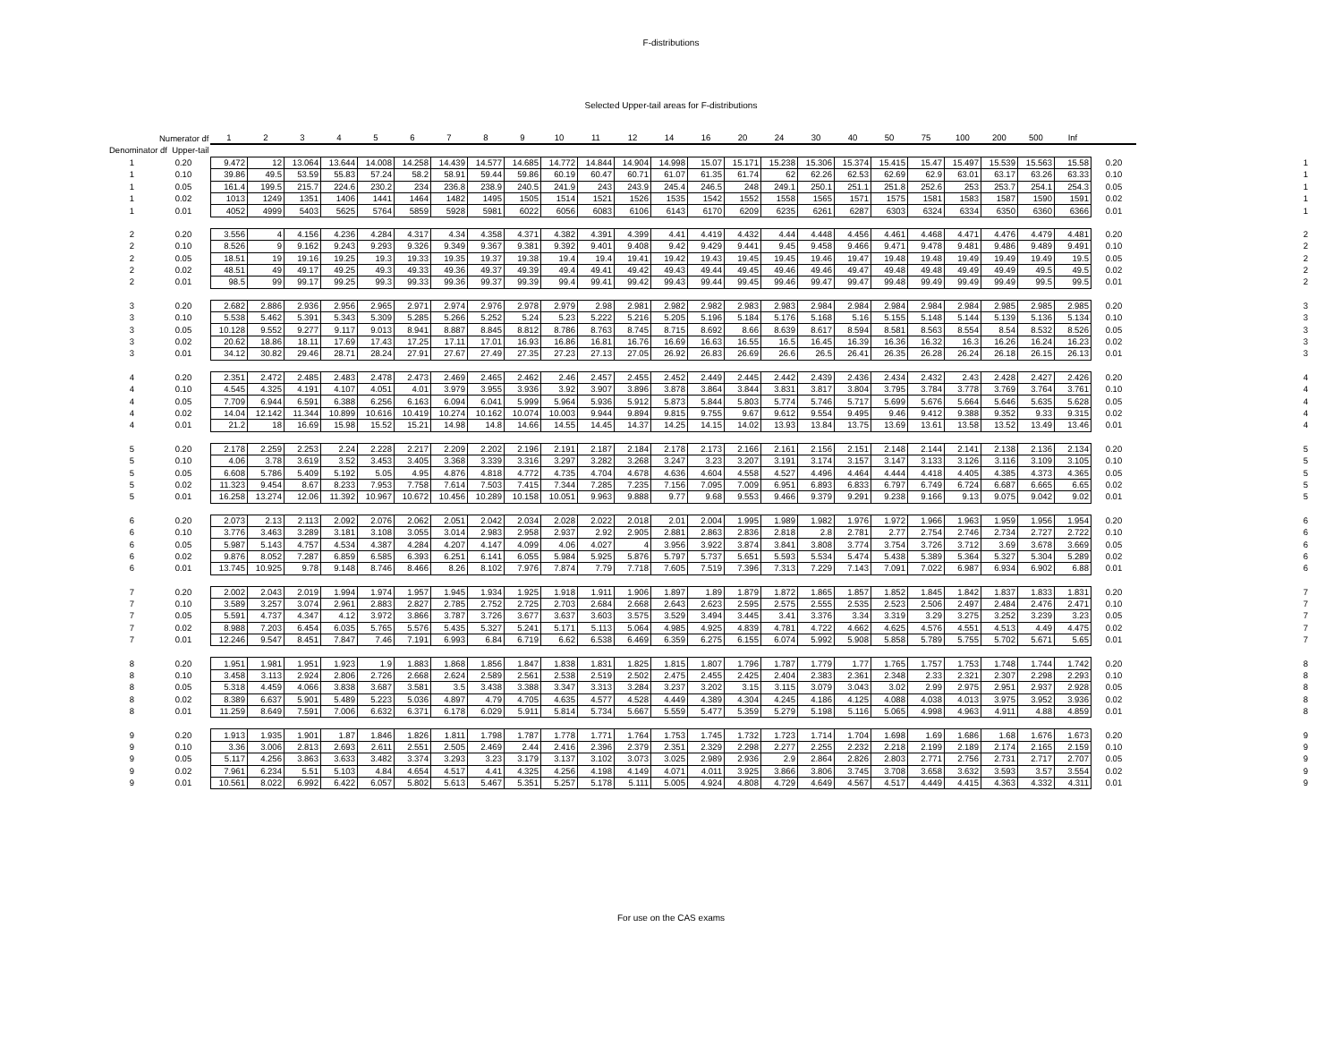F-distributions
Selected Upper-tail areas for F-distributions
| | Numerator df | 1 | 2 | 3 | 4 | 5 | 6 | 7 | 8 | 9 | 10 | 11 | 12 | 14 | 16 | 20 | 24 | 30 | 40 | 50 | 75 | 100 | 200 | 500 | Inf | | | |
| --- | --- | --- | --- | --- | --- | --- | --- | --- | --- | --- | --- | --- | --- | --- | --- | --- | --- | --- | --- | --- | --- | --- | --- | --- | --- | --- | --- | --- |
| Denominator df Upper-tail | | | | | | | | | | | | | | | | | | | | | | | | | | | | |
| 1 | 0.20 | 9.472 | 12 | 13.064 | 13.644 | 14.008 | 14.258 | 14.439 | 14.577 | 14.685 | 14.772 | 14.844 | 14.904 | 14.998 | 15.07 | 15.171 | 15.238 | 15.306 | 15.374 | 15.415 | 15.47 | 15.497 | 15.539 | 15.563 | 15.58 | 0.20 | 1 | |
| 1 | 0.10 | 39.86 | 49.5 | 53.59 | 55.83 | 57.24 | 58.2 | 58.91 | 59.44 | 59.86 | 60.19 | 60.47 | 60.71 | 61.07 | 61.35 | 61.74 | 62 | 62.26 | 62.53 | 62.69 | 62.9 | 63.01 | 63.17 | 63.26 | 63.33 | 0.10 | 1 | |
| 1 | 0.05 | 161.4 | 199.5 | 215.7 | 224.6 | 230.2 | 234 | 236.8 | 238.9 | 240.5 | 241.9 | 243 | 243.9 | 245.4 | 246.5 | 248 | 249.1 | 250.1 | 251.1 | 251.8 | 252.6 | 253 | 253.7 | 254.1 | 254.3 | 0.05 | 1 | |
| 1 | 0.02 | 1013 | 1249 | 1351 | 1406 | 1441 | 1464 | 1482 | 1495 | 1505 | 1514 | 1521 | 1526 | 1535 | 1542 | 1552 | 1558 | 1565 | 1571 | 1575 | 1581 | 1583 | 1587 | 1590 | 1591 | 0.02 | 1 | |
| 1 | 0.01 | 4052 | 4999 | 5403 | 5625 | 5764 | 5859 | 5928 | 5981 | 6022 | 6056 | 6083 | 6106 | 6143 | 6170 | 6209 | 6235 | 6261 | 6287 | 6303 | 6324 | 6334 | 6350 | 6360 | 6366 | 0.01 | 1 | |
| 2 | 0.20 | 3.556 | 4 | 4.156 | 4.236 | 4.284 | 4.317 | 4.34 | 4.358 | 4.371 | 4.382 | 4.391 | 4.399 | 4.41 | 4.419 | 4.432 | 4.44 | 4.448 | 4.456 | 4.461 | 4.468 | 4.471 | 4.476 | 4.479 | 4.481 | 0.20 | 2 | |
| 2 | 0.10 | 8.526 | 9 | 9.162 | 9.243 | 9.293 | 9.326 | 9.349 | 9.367 | 9.381 | 9.392 | 9.401 | 9.408 | 9.42 | 9.429 | 9.441 | 9.45 | 9.458 | 9.466 | 9.471 | 9.478 | 9.481 | 9.486 | 9.489 | 9.491 | 0.10 | 2 | |
| 2 | 0.05 | 18.51 | 19 | 19.16 | 19.25 | 19.3 | 19.33 | 19.35 | 19.37 | 19.38 | 19.4 | 19.4 | 19.41 | 19.42 | 19.43 | 19.45 | 19.45 | 19.46 | 19.47 | 19.48 | 19.48 | 19.49 | 19.49 | 19.49 | 19.5 | 0.05 | 2 | |
| 2 | 0.02 | 48.51 | 49 | 49.17 | 49.25 | 49.3 | 49.33 | 49.36 | 49.37 | 49.39 | 49.4 | 49.41 | 49.42 | 49.43 | 49.44 | 49.45 | 49.46 | 49.46 | 49.47 | 49.48 | 49.48 | 49.49 | 49.49 | 49.5 | 49.5 | 0.02 | 2 | |
| 2 | 0.01 | 98.5 | 99 | 99.17 | 99.25 | 99.3 | 99.33 | 99.36 | 99.37 | 99.39 | 99.4 | 99.41 | 99.42 | 99.43 | 99.44 | 99.45 | 99.46 | 99.47 | 99.47 | 99.48 | 99.49 | 99.49 | 99.49 | 99.5 | 99.5 | 0.01 | 2 | |
| 3 | 0.20 | 2.682 | 2.886 | 2.936 | 2.956 | 2.965 | 2.971 | 2.974 | 2.976 | 2.978 | 2.979 | 2.98 | 2.981 | 2.982 | 2.982 | 2.983 | 2.983 | 2.984 | 2.984 | 2.984 | 2.984 | 2.984 | 2.985 | 2.985 | 2.985 | 0.20 | 3 | |
| 3 | 0.10 | 5.538 | 5.462 | 5.391 | 5.343 | 5.309 | 5.285 | 5.266 | 5.252 | 5.24 | 5.23 | 5.222 | 5.216 | 5.205 | 5.196 | 5.184 | 5.176 | 5.168 | 5.16 | 5.155 | 5.148 | 5.144 | 5.139 | 5.136 | 5.134 | 0.10 | 3 | |
| 3 | 0.05 | 10.128 | 9.552 | 9.277 | 9.117 | 9.013 | 8.941 | 8.887 | 8.845 | 8.812 | 8.786 | 8.763 | 8.745 | 8.715 | 8.692 | 8.66 | 8.639 | 8.617 | 8.594 | 8.581 | 8.563 | 8.554 | 8.54 | 8.532 | 8.526 | 0.05 | 3 | |
| 3 | 0.02 | 20.62 | 18.86 | 18.11 | 17.69 | 17.43 | 17.25 | 17.11 | 17.01 | 16.93 | 16.86 | 16.81 | 16.76 | 16.69 | 16.63 | 16.55 | 16.5 | 16.45 | 16.39 | 16.36 | 16.32 | 16.3 | 16.26 | 16.24 | 16.23 | 0.02 | 3 | |
| 3 | 0.01 | 34.12 | 30.82 | 29.46 | 28.71 | 28.24 | 27.91 | 27.67 | 27.49 | 27.35 | 27.23 | 27.13 | 27.05 | 26.92 | 26.83 | 26.69 | 26.6 | 26.5 | 26.41 | 26.35 | 26.28 | 26.24 | 26.18 | 26.15 | 26.13 | 0.01 | 3 | |
| 4 | 0.20 | 2.351 | 2.472 | 2.485 | 2.483 | 2.478 | 2.473 | 2.469 | 2.465 | 2.462 | 2.46 | 2.457 | 2.455 | 2.452 | 2.449 | 2.445 | 2.442 | 2.439 | 2.436 | 2.434 | 2.432 | 2.43 | 2.428 | 2.427 | 2.426 | 0.20 | 4 | |
| 4 | 0.10 | 4.545 | 4.325 | 4.191 | 4.107 | 4.051 | 4.01 | 3.979 | 3.955 | 3.936 | 3.92 | 3.907 | 3.896 | 3.878 | 3.864 | 3.844 | 3.831 | 3.817 | 3.804 | 3.795 | 3.784 | 3.778 | 3.769 | 3.764 | 3.761 | 0.10 | 4 | |
| 4 | 0.05 | 7.709 | 6.944 | 6.591 | 6.388 | 6.256 | 6.163 | 6.094 | 6.041 | 5.999 | 5.964 | 5.936 | 5.912 | 5.873 | 5.844 | 5.803 | 5.774 | 5.746 | 5.717 | 5.699 | 5.676 | 5.664 | 5.646 | 5.635 | 5.628 | 0.05 | 4 | |
| 4 | 0.02 | 14.04 | 12.142 | 11.344 | 10.899 | 10.616 | 10.419 | 10.274 | 10.162 | 10.074 | 10.003 | 9.944 | 9.894 | 9.815 | 9.755 | 9.67 | 9.612 | 9.554 | 9.495 | 9.46 | 9.412 | 9.388 | 9.352 | 9.33 | 9.315 | 0.02 | 4 | |
| 4 | 0.01 | 21.2 | 18 | 16.69 | 15.98 | 15.52 | 15.21 | 14.98 | 14.8 | 14.66 | 14.55 | 14.45 | 14.37 | 14.25 | 14.15 | 14.02 | 13.93 | 13.84 | 13.75 | 13.69 | 13.61 | 13.58 | 13.52 | 13.49 | 13.46 | 0.01 | 4 | |
| 5 | 0.20 | 2.178 | 2.259 | 2.253 | 2.24 | 2.228 | 2.217 | 2.209 | 2.202 | 2.196 | 2.191 | 2.187 | 2.184 | 2.178 | 2.173 | 2.166 | 2.161 | 2.156 | 2.151 | 2.148 | 2.144 | 2.141 | 2.138 | 2.136 | 2.134 | 0.20 | 5 | |
| 5 | 0.10 | 4.06 | 3.78 | 3.619 | 3.52 | 3.453 | 3.405 | 3.368 | 3.339 | 3.316 | 3.297 | 3.282 | 3.268 | 3.247 | 3.23 | 3.207 | 3.191 | 3.174 | 3.157 | 3.147 | 3.133 | 3.126 | 3.116 | 3.109 | 3.105 | 0.10 | 5 | |
| 5 | 0.05 | 6.608 | 5.786 | 5.409 | 5.192 | 5.05 | 4.95 | 4.876 | 4.818 | 4.772 | 4.735 | 4.704 | 4.678 | 4.636 | 4.604 | 4.558 | 4.527 | 4.496 | 4.464 | 4.444 | 4.418 | 4.405 | 4.385 | 4.373 | 4.365 | 0.05 | 5 | |
| 5 | 0.02 | 11.323 | 9.454 | 8.67 | 8.233 | 7.953 | 7.758 | 7.614 | 7.503 | 7.415 | 7.344 | 7.285 | 7.235 | 7.156 | 7.095 | 7.009 | 6.951 | 6.893 | 6.833 | 6.797 | 6.749 | 6.724 | 6.687 | 6.665 | 6.65 | 0.02 | 5 | |
| 5 | 0.01 | 16.258 | 13.274 | 12.06 | 11.392 | 10.967 | 10.672 | 10.456 | 10.289 | 10.158 | 10.051 | 9.963 | 9.888 | 9.77 | 9.68 | 9.553 | 9.466 | 9.379 | 9.291 | 9.238 | 9.166 | 9.13 | 9.075 | 9.042 | 9.02 | 0.01 | 5 | |
| 6 | 0.20 | 2.073 | 2.13 | 2.113 | 2.092 | 2.076 | 2.062 | 2.051 | 2.042 | 2.034 | 2.028 | 2.022 | 2.018 | 2.01 | 2.004 | 1.995 | 1.989 | 1.982 | 1.976 | 1.972 | 1.966 | 1.963 | 1.959 | 1.956 | 1.954 | 0.20 | 6 | |
| 6 | 0.10 | 3.776 | 3.463 | 3.289 | 3.181 | 3.108 | 3.055 | 3.014 | 2.983 | 2.958 | 2.937 | 2.92 | 2.905 | 2.881 | 2.863 | 2.836 | 2.818 | 2.8 | 2.781 | 2.77 | 2.754 | 2.746 | 2.734 | 2.727 | 2.722 | 0.10 | 6 | |
| 6 | 0.05 | 5.987 | 5.143 | 4.757 | 4.534 | 4.387 | 4.284 | 4.207 | 4.147 | 4.099 | 4.06 | 4.027 | 4 | 3.956 | 3.922 | 3.874 | 3.841 | 3.808 | 3.774 | 3.754 | 3.726 | 3.712 | 3.69 | 3.678 | 3.669 | 0.05 | 6 | |
| 6 | 0.02 | 9.876 | 8.052 | 7.287 | 6.859 | 6.585 | 6.393 | 6.251 | 6.141 | 6.055 | 5.984 | 5.925 | 5.876 | 5.797 | 5.737 | 5.651 | 5.593 | 5.534 | 5.474 | 5.438 | 5.389 | 5.364 | 5.327 | 5.304 | 5.289 | 0.02 | 6 | |
| 6 | 0.01 | 13.745 | 10.925 | 9.78 | 9.148 | 8.746 | 8.466 | 8.26 | 8.102 | 7.976 | 7.874 | 7.79 | 7.718 | 7.605 | 7.519 | 7.396 | 7.313 | 7.229 | 7.143 | 7.091 | 7.022 | 6.987 | 6.934 | 6.902 | 6.88 | 0.01 | 6 | |
| 7 | 0.20 | 2.002 | 2.043 | 2.019 | 1.994 | 1.974 | 1.957 | 1.945 | 1.934 | 1.925 | 1.918 | 1.911 | 1.906 | 1.897 | 1.89 | 1.879 | 1.872 | 1.865 | 1.857 | 1.852 | 1.845 | 1.842 | 1.837 | 1.833 | 1.831 | 0.20 | 7 | |
| 7 | 0.10 | 3.589 | 3.257 | 3.074 | 2.961 | 2.883 | 2.827 | 2.785 | 2.752 | 2.725 | 2.703 | 2.684 | 2.668 | 2.643 | 2.623 | 2.595 | 2.575 | 2.555 | 2.535 | 2.523 | 2.506 | 2.497 | 2.484 | 2.476 | 2.471 | 0.10 | 7 | |
| 7 | 0.05 | 5.591 | 4.737 | 4.347 | 4.12 | 3.972 | 3.866 | 3.787 | 3.726 | 3.677 | 3.637 | 3.603 | 3.575 | 3.529 | 3.494 | 3.445 | 3.41 | 3.376 | 3.34 | 3.319 | 3.29 | 3.275 | 3.252 | 3.239 | 3.23 | 0.05 | 7 | |
| 7 | 0.02 | 8.988 | 7.203 | 6.454 | 6.035 | 5.765 | 5.576 | 5.435 | 5.327 | 5.241 | 5.171 | 5.113 | 5.064 | 4.985 | 4.925 | 4.839 | 4.781 | 4.722 | 4.662 | 4.625 | 4.576 | 4.551 | 4.513 | 4.49 | 4.475 | 0.02 | 7 | |
| 7 | 0.01 | 12.246 | 9.547 | 8.451 | 7.847 | 7.46 | 7.191 | 6.993 | 6.84 | 6.719 | 6.62 | 6.538 | 6.469 | 6.359 | 6.275 | 6.155 | 6.074 | 5.992 | 5.908 | 5.858 | 5.789 | 5.755 | 5.702 | 5.671 | 5.65 | 0.01 | 7 | |
| 8 | 0.20 | 1.951 | 1.981 | 1.951 | 1.923 | 1.9 | 1.883 | 1.868 | 1.856 | 1.847 | 1.838 | 1.831 | 1.825 | 1.815 | 1.807 | 1.796 | 1.787 | 1.779 | 1.77 | 1.765 | 1.757 | 1.753 | 1.748 | 1.744 | 1.742 | 0.20 | 8 | |
| 8 | 0.10 | 3.458 | 3.113 | 2.924 | 2.806 | 2.726 | 2.668 | 2.624 | 2.589 | 2.561 | 2.538 | 2.519 | 2.502 | 2.475 | 2.455 | 2.425 | 2.404 | 2.383 | 2.361 | 2.348 | 2.33 | 2.321 | 2.307 | 2.298 | 2.293 | 0.10 | 8 | |
| 8 | 0.05 | 5.318 | 4.459 | 4.066 | 3.838 | 3.687 | 3.581 | 3.5 | 3.438 | 3.388 | 3.347 | 3.313 | 3.284 | 3.237 | 3.202 | 3.15 | 3.115 | 3.079 | 3.043 | 3.02 | 2.99 | 2.975 | 2.951 | 2.937 | 2.928 | 0.05 | 8 | |
| 8 | 0.02 | 8.389 | 6.637 | 5.901 | 5.489 | 5.223 | 5.036 | 4.897 | 4.79 | 4.705 | 4.635 | 4.577 | 4.528 | 4.449 | 4.389 | 4.304 | 4.245 | 4.186 | 4.125 | 4.088 | 4.038 | 4.013 | 3.975 | 3.952 | 3.936 | 0.02 | 8 | |
| 8 | 0.01 | 11.259 | 8.649 | 7.591 | 7.006 | 6.632 | 6.371 | 6.178 | 6.029 | 5.911 | 5.814 | 5.734 | 5.667 | 5.559 | 5.477 | 5.359 | 5.279 | 5.198 | 5.116 | 5.065 | 4.998 | 4.963 | 4.911 | 4.88 | 4.859 | 0.01 | 8 | |
| 9 | 0.20 | 1.913 | 1.935 | 1.901 | 1.87 | 1.846 | 1.826 | 1.811 | 1.798 | 1.787 | 1.778 | 1.771 | 1.764 | 1.753 | 1.745 | 1.732 | 1.723 | 1.714 | 1.704 | 1.698 | 1.69 | 1.686 | 1.68 | 1.676 | 1.673 | 0.20 | 9 | |
| 9 | 0.10 | 3.36 | 3.006 | 2.813 | 2.693 | 2.611 | 2.551 | 2.505 | 2.469 | 2.44 | 2.416 | 2.396 | 2.379 | 2.351 | 2.329 | 2.298 | 2.277 | 2.255 | 2.232 | 2.218 | 2.199 | 2.189 | 2.174 | 2.165 | 2.159 | 0.10 | 9 | |
| 9 | 0.05 | 5.117 | 4.256 | 3.863 | 3.633 | 3.482 | 3.374 | 3.293 | 3.23 | 3.179 | 3.137 | 3.102 | 3.073 | 3.025 | 2.989 | 2.936 | 2.9 | 2.864 | 2.826 | 2.803 | 2.771 | 2.756 | 2.731 | 2.717 | 2.707 | 0.05 | 9 | |
| 9 | 0.02 | 7.961 | 6.234 | 5.51 | 5.103 | 4.84 | 4.654 | 4.517 | 4.41 | 4.325 | 4.256 | 4.198 | 4.149 | 4.071 | 4.011 | 3.925 | 3.866 | 3.806 | 3.745 | 3.708 | 3.658 | 3.632 | 3.593 | 3.57 | 3.554 | 0.02 | 9 | |
| 9 | 0.01 | 10.561 | 8.022 | 6.992 | 6.422 | 6.057 | 5.802 | 5.613 | 5.467 | 5.351 | 5.257 | 5.178 | 5.111 | 5.005 | 4.924 | 4.808 | 4.729 | 4.649 | 4.567 | 4.517 | 4.449 | 4.415 | 4.363 | 4.332 | 4.311 | 0.01 | 9 | |
For use on the CAS exams